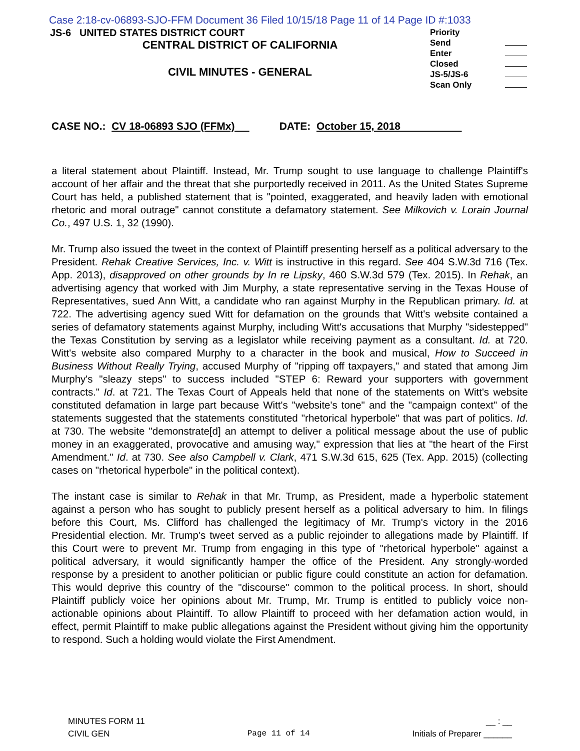Case 2:18-cv-06893-SJO-FFM Document 36 Filed 10/15/18 Page 11 of 14 Page ID #:1033
JS-6 UNITED STATES DISTRICT COURT
CENTRAL DISTRICT OF CALIFORNIA
CIVIL MINUTES - GENERAL
Priority
Send
Enter
Closed
JS-5/JS-6
Scan Only
CASE NO.: CV 18-06893 SJO (FFMx) DATE: October 15, 2018
a literal statement about Plaintiff. Instead, Mr. Trump sought to use language to challenge Plaintiff's account of her affair and the threat that she purportedly received in 2011. As the United States Supreme Court has held, a published statement that is "pointed, exaggerated, and heavily laden with emotional rhetoric and moral outrage" cannot constitute a defamatory statement. See Milkovich v. Lorain Journal Co., 497 U.S. 1, 32 (1990).
Mr. Trump also issued the tweet in the context of Plaintiff presenting herself as a political adversary to the President. Rehak Creative Services, Inc. v. Witt is instructive in this regard. See 404 S.W.3d 716 (Tex. App. 2013), disapproved on other grounds by In re Lipsky, 460 S.W.3d 579 (Tex. 2015). In Rehak, an advertising agency that worked with Jim Murphy, a state representative serving in the Texas House of Representatives, sued Ann Witt, a candidate who ran against Murphy in the Republican primary. Id. at 722. The advertising agency sued Witt for defamation on the grounds that Witt's website contained a series of defamatory statements against Murphy, including Witt's accusations that Murphy "sidestepped" the Texas Constitution by serving as a legislator while receiving payment as a consultant. Id. at 720. Witt's website also compared Murphy to a character in the book and musical, How to Succeed in Business Without Really Trying, accused Murphy of "ripping off taxpayers," and stated that among Jim Murphy's "sleazy steps" to success included "STEP 6: Reward your supporters with government contracts." Id. at 721. The Texas Court of Appeals held that none of the statements on Witt's website constituted defamation in large part because Witt's "website's tone" and the "campaign context" of the statements suggested that the statements constituted "rhetorical hyperbole" that was part of politics. Id. at 730. The website "demonstrate[d] an attempt to deliver a political message about the use of public money in an exaggerated, provocative and amusing way," expression that lies at "the heart of the First Amendment." Id. at 730. See also Campbell v. Clark, 471 S.W.3d 615, 625 (Tex. App. 2015) (collecting cases on "rhetorical hyperbole" in the political context).
The instant case is similar to Rehak in that Mr. Trump, as President, made a hyperbolic statement against a person who has sought to publicly present herself as a political adversary to him. In filings before this Court, Ms. Clifford has challenged the legitimacy of Mr. Trump's victory in the 2016 Presidential election. Mr. Trump's tweet served as a public rejoinder to allegations made by Plaintiff. If this Court were to prevent Mr. Trump from engaging in this type of "rhetorical hyperbole" against a political adversary, it would significantly hamper the office of the President. Any strongly-worded response by a president to another politician or public figure could constitute an action for defamation. This would deprive this country of the "discourse" common to the political process. In short, should Plaintiff publicly voice her opinions about Mr. Trump, Mr. Trump is entitled to publicly voice non-actionable opinions about Plaintiff. To allow Plaintiff to proceed with her defamation action would, in effect, permit Plaintiff to make public allegations against the President without giving him the opportunity to respond. Such a holding would violate the First Amendment.
MINUTES FORM 11
CIVIL GEN
Page 11 of 14 __ : __
Initials of Preparer ______